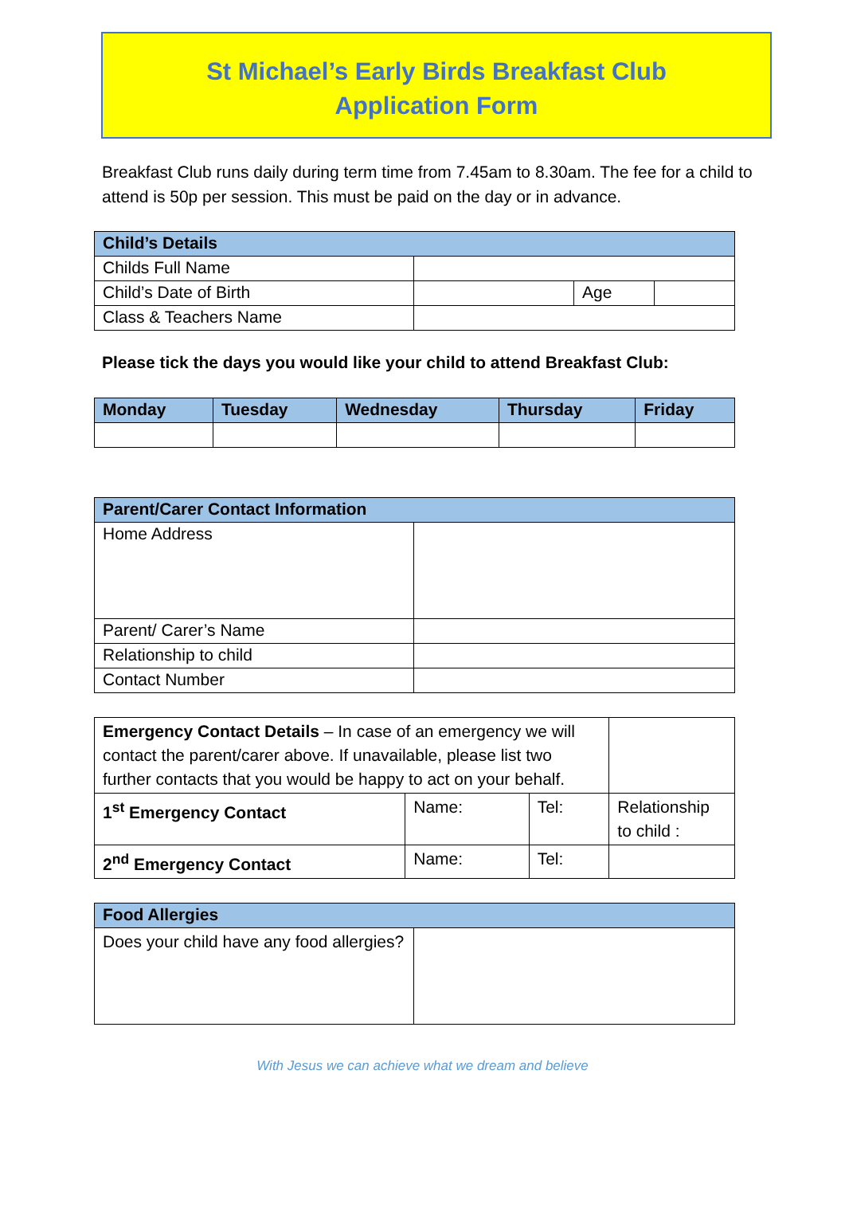St Michael’s Early Birds Breakfast Club
Application Form
Breakfast Club runs daily during term time from 7.45am to 8.30am. The fee for a child to attend is 50p per session. This must be paid on the day or in advance.
| Child’s Details | | |
| --- | --- | --- |
| Childs Full Name | | |
| Child’s Date of Birth | | / Age / / |
| Class & Teachers Name | | |
Please tick the days you would like your child to attend Breakfast Club:
| Monday | Tuesday | Wednesday | Thursday | Friday |
| --- | --- | --- | --- | --- |
| Parent/Carer Contact Information | |
| --- | --- |
| Home Address | |
| Parent/ Carer’s Name | |
| Relationship to child | |
| Contact Number | |
| Emergency Contact Details – In case of an emergency we will contact the parent/carer above. If unavailable, please list two further contacts that you would be happy to act on your behalf. | | | |
| 1<sup>st</sup> Emergency Contact | Name: | Tel: | Relationship to child : |
| 2<sup>nd</sup> Emergency Contact | Name: | Tel: | |
| Food Allergies | |
| --- | --- |
| Does your child have any food allergies? | |
With Jesus we can achieve what we dream and believe